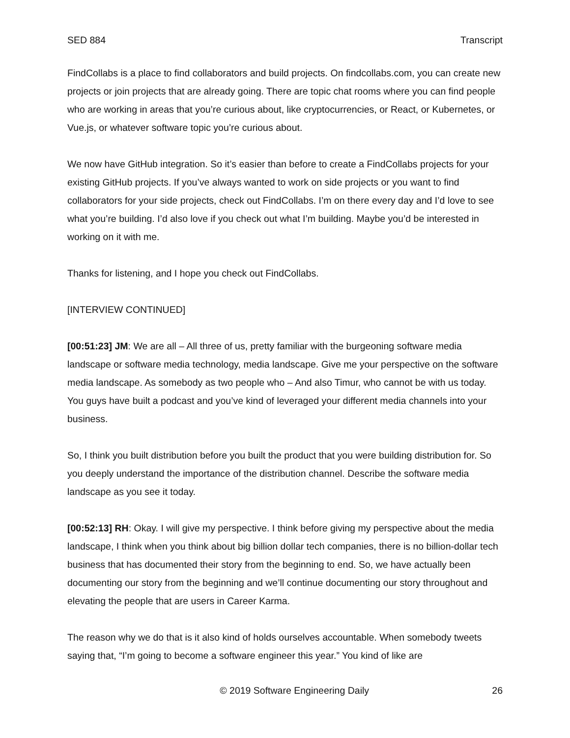SED 884 Transcript
FindCollabs is a place to find collaborators and build projects. On findcollabs.com, you can create new projects or join projects that are already going. There are topic chat rooms where you can find people who are working in areas that you’re curious about, like cryptocurrencies, or React, or Kubernetes, or Vue.js, or whatever software topic you’re curious about.
We now have GitHub integration. So it’s easier than before to create a FindCollabs projects for your existing GitHub projects. If you’ve always wanted to work on side projects or you want to find collaborators for your side projects, check out FindCollabs. I’m on there every day and I’d love to see what you’re building. I’d also love if you check out what I’m building. Maybe you’d be interested in working on it with me.
Thanks for listening, and I hope you check out FindCollabs.
[INTERVIEW CONTINUED]
[00:51:23] JM: We are all – All three of us, pretty familiar with the burgeoning software media landscape or software media technology, media landscape. Give me your perspective on the software media landscape. As somebody as two people who – And also Timur, who cannot be with us today. You guys have built a podcast and you’ve kind of leveraged your different media channels into your business.
So, I think you built distribution before you built the product that you were building distribution for. So you deeply understand the importance of the distribution channel. Describe the software media landscape as you see it today.
[00:52:13] RH: Okay. I will give my perspective. I think before giving my perspective about the media landscape, I think when you think about big billion dollar tech companies, there is no billion-dollar tech business that has documented their story from the beginning to end. So, we have actually been documenting our story from the beginning and we’ll continue documenting our story throughout and elevating the people that are users in Career Karma.
The reason why we do that is it also kind of holds ourselves accountable. When somebody tweets saying that, “I’m going to become a software engineer this year.” You kind of like are
© 2019 Software Engineering Daily 26